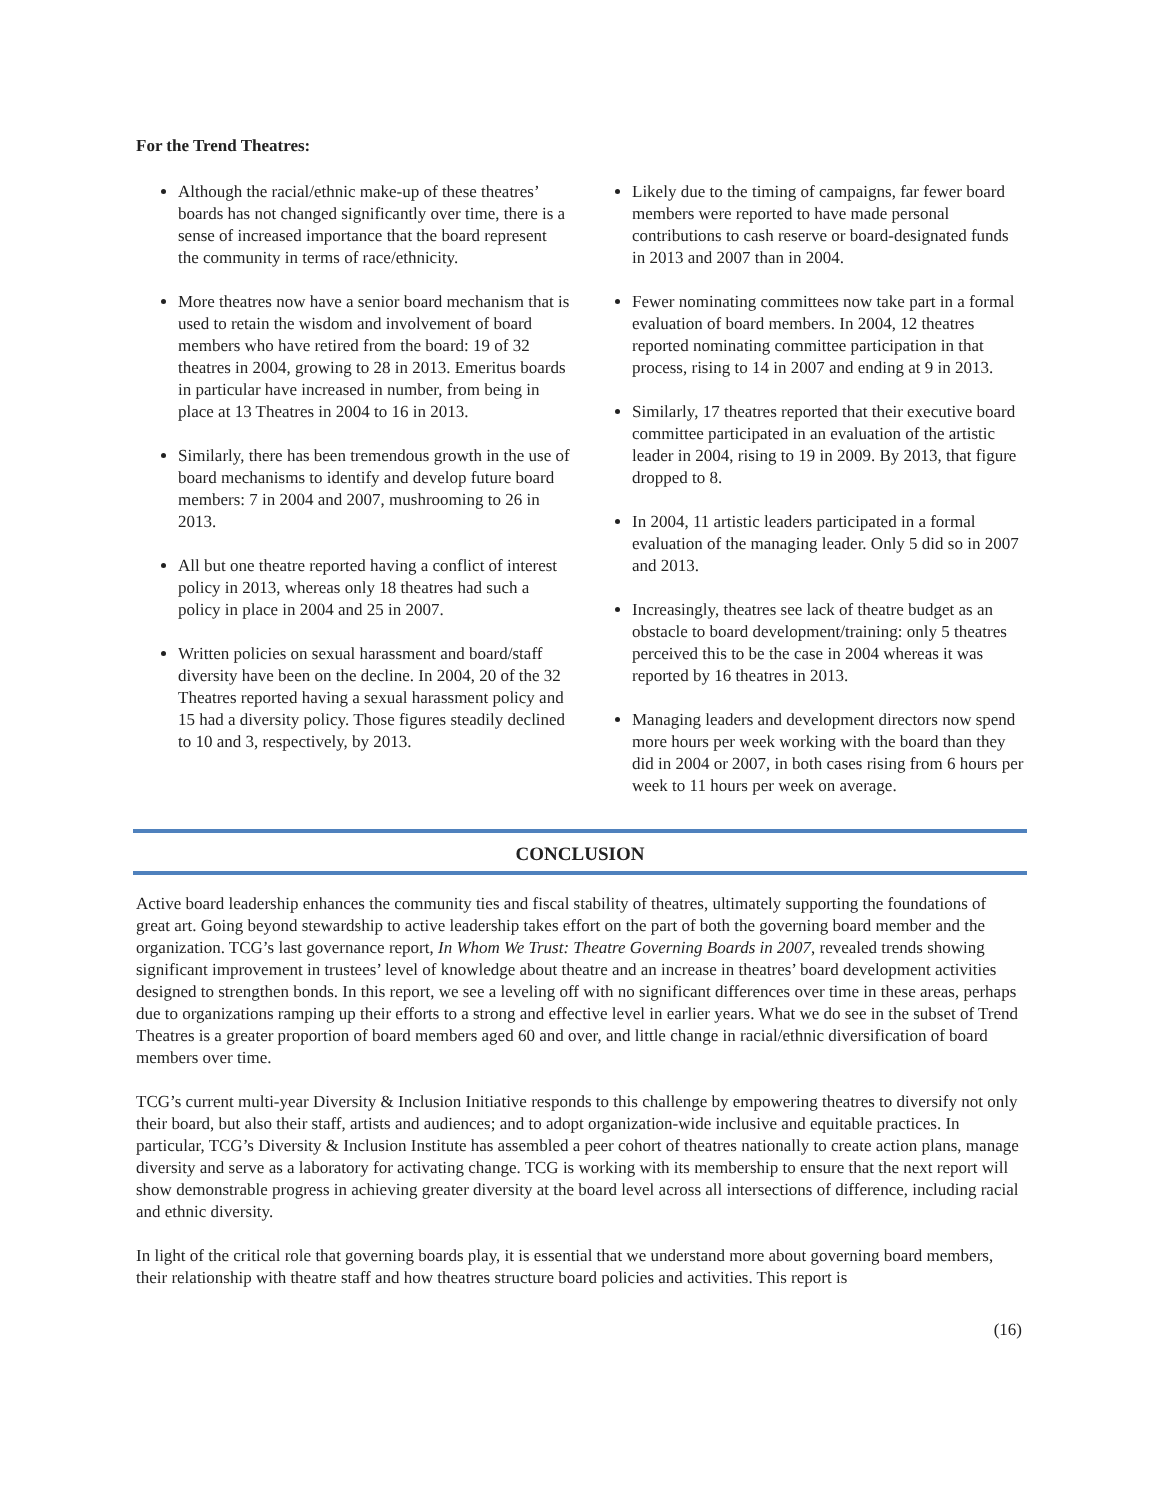For the Trend Theatres:
Although the racial/ethnic make-up of these theatres’ boards has not changed significantly over time, there is a sense of increased importance that the board represent the community in terms of race/ethnicity.
More theatres now have a senior board mechanism that is used to retain the wisdom and involvement of board members who have retired from the board: 19 of 32 theatres in 2004, growing to 28 in 2013. Emeritus boards in particular have increased in number, from being in place at 13 Theatres in 2004 to 16 in 2013.
Similarly, there has been tremendous growth in the use of board mechanisms to identify and develop future board members: 7 in 2004 and 2007, mushrooming to 26 in 2013.
All but one theatre reported having a conflict of interest policy in 2013, whereas only 18 theatres had such a policy in place in 2004 and 25 in 2007.
Written policies on sexual harassment and board/staff diversity have been on the decline. In 2004, 20 of the 32 Theatres reported having a sexual harassment policy and 15 had a diversity policy. Those figures steadily declined to 10 and 3, respectively, by 2013.
Likely due to the timing of campaigns, far fewer board members were reported to have made personal contributions to cash reserve or board-designated funds in 2013 and 2007 than in 2004.
Fewer nominating committees now take part in a formal evaluation of board members. In 2004, 12 theatres reported nominating committee participation in that process, rising to 14 in 2007 and ending at 9 in 2013.
Similarly, 17 theatres reported that their executive board committee participated in an evaluation of the artistic leader in 2004, rising to 19 in 2009. By 2013, that figure dropped to 8.
In 2004, 11 artistic leaders participated in a formal evaluation of the managing leader. Only 5 did so in 2007 and 2013.
Increasingly, theatres see lack of theatre budget as an obstacle to board development/training: only 5 theatres perceived this to be the case in 2004 whereas it was reported by 16 theatres in 2013.
Managing leaders and development directors now spend more hours per week working with the board than they did in 2004 or 2007, in both cases rising from 6 hours per week to 11 hours per week on average.
CONCLUSION
Active board leadership enhances the community ties and fiscal stability of theatres, ultimately supporting the foundations of great art. Going beyond stewardship to active leadership takes effort on the part of both the governing board member and the organization. TCG’s last governance report, In Whom We Trust: Theatre Governing Boards in 2007, revealed trends showing significant improvement in trustees’ level of knowledge about theatre and an increase in theatres’ board development activities designed to strengthen bonds. In this report, we see a leveling off with no significant differences over time in these areas, perhaps due to organizations ramping up their efforts to a strong and effective level in earlier years. What we do see in the subset of Trend Theatres is a greater proportion of board members aged 60 and over, and little change in racial/ethnic diversification of board members over time.
TCG’s current multi-year Diversity & Inclusion Initiative responds to this challenge by empowering theatres to diversify not only their board, but also their staff, artists and audiences; and to adopt organization-wide inclusive and equitable practices. In particular, TCG’s Diversity & Inclusion Institute has assembled a peer cohort of theatres nationally to create action plans, manage diversity and serve as a laboratory for activating change. TCG is working with its membership to ensure that the next report will show demonstrable progress in achieving greater diversity at the board level across all intersections of difference, including racial and ethnic diversity.
In light of the critical role that governing boards play, it is essential that we understand more about governing board members, their relationship with theatre staff and how theatres structure board policies and activities. This report is
(16)